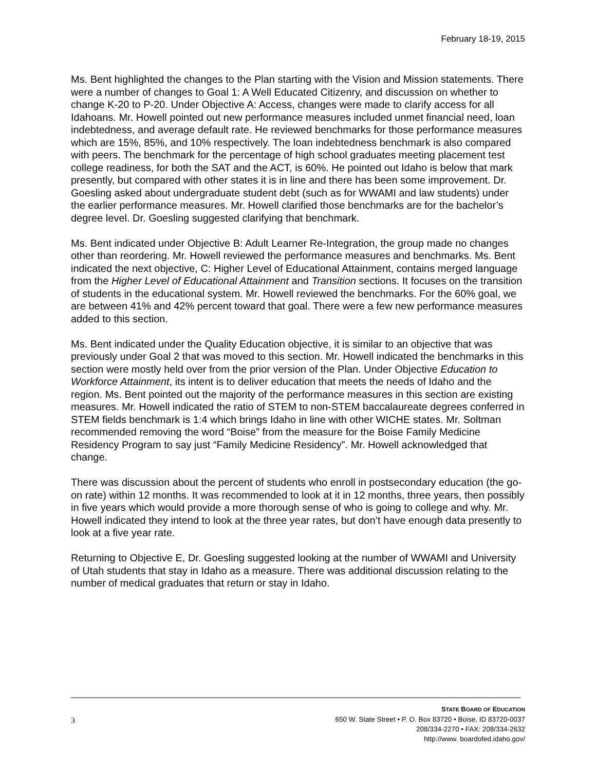February 18-19, 2015
Ms. Bent highlighted the changes to the Plan starting with the Vision and Mission statements. There were a number of changes to Goal 1: A Well Educated Citizenry, and discussion on whether to change K-20 to P-20. Under Objective A: Access, changes were made to clarify access for all Idahoans. Mr. Howell pointed out new performance measures included unmet financial need, loan indebtedness, and average default rate. He reviewed benchmarks for those performance measures which are 15%, 85%, and 10% respectively. The loan indebtedness benchmark is also compared with peers. The benchmark for the percentage of high school graduates meeting placement test college readiness, for both the SAT and the ACT, is 60%. He pointed out Idaho is below that mark presently, but compared with other states it is in line and there has been some improvement. Dr. Goesling asked about undergraduate student debt (such as for WWAMI and law students) under the earlier performance measures. Mr. Howell clarified those benchmarks are for the bachelor’s degree level. Dr. Goesling suggested clarifying that benchmark.
Ms. Bent indicated under Objective B: Adult Learner Re-Integration, the group made no changes other than reordering. Mr. Howell reviewed the performance measures and benchmarks. Ms. Bent indicated the next objective, C: Higher Level of Educational Attainment, contains merged language from the Higher Level of Educational Attainment and Transition sections. It focuses on the transition of students in the educational system. Mr. Howell reviewed the benchmarks. For the 60% goal, we are between 41% and 42% percent toward that goal. There were a few new performance measures added to this section.
Ms. Bent indicated under the Quality Education objective, it is similar to an objective that was previously under Goal 2 that was moved to this section. Mr. Howell indicated the benchmarks in this section were mostly held over from the prior version of the Plan. Under Objective Education to Workforce Attainment, its intent is to deliver education that meets the needs of Idaho and the region. Ms. Bent pointed out the majority of the performance measures in this section are existing measures. Mr. Howell indicated the ratio of STEM to non-STEM baccalaureate degrees conferred in STEM fields benchmark is 1:4 which brings Idaho in line with other WICHE states. Mr. Soltman recommended removing the word “Boise” from the measure for the Boise Family Medicine Residency Program to say just “Family Medicine Residency”. Mr. Howell acknowledged that change.
There was discussion about the percent of students who enroll in postsecondary education (the go-on rate) within 12 months. It was recommended to look at it in 12 months, three years, then possibly in five years which would provide a more thorough sense of who is going to college and why. Mr. Howell indicated they intend to look at the three year rates, but don’t have enough data presently to look at a five year rate.
Returning to Objective E, Dr. Goesling suggested looking at the number of WWAMI and University of Utah students that stay in Idaho as a measure. There was additional discussion relating to the number of medical graduates that return or stay in Idaho.
3
STATE BOARD OF EDUCATION
650 W. State Street • P. O. Box 83720 • Boise, ID 83720-0037
208/334-2270 • FAX: 208/334-2632
http://www. boardofed.idaho.gov/